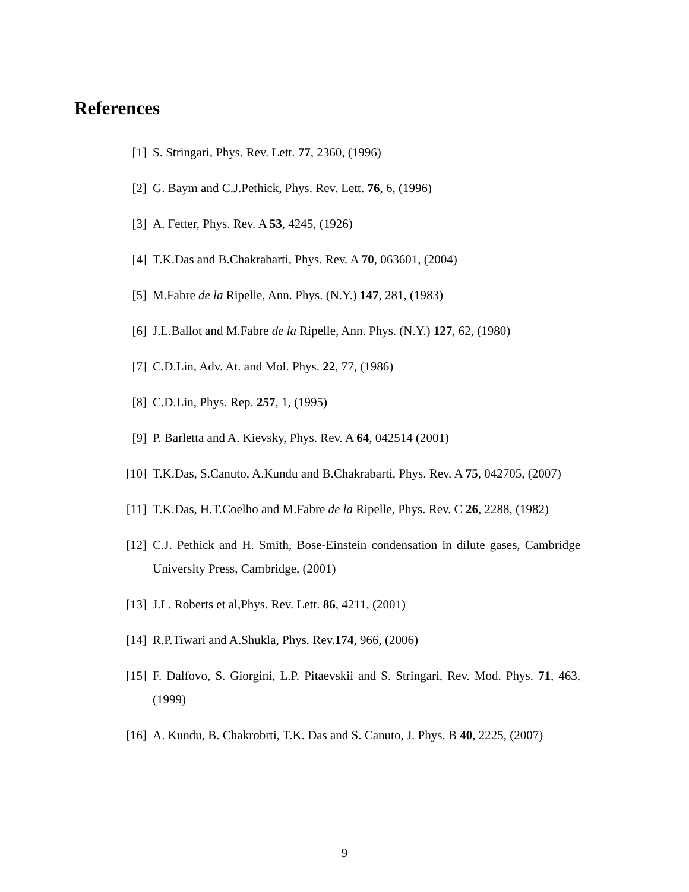References
[1] S. Stringari, Phys. Rev. Lett. 77, 2360, (1996)
[2] G. Baym and C.J.Pethick, Phys. Rev. Lett. 76, 6, (1996)
[3] A. Fetter, Phys. Rev. A 53, 4245, (1926)
[4] T.K.Das and B.Chakrabarti, Phys. Rev. A 70, 063601, (2004)
[5] M.Fabre de la Ripelle, Ann. Phys. (N.Y.) 147, 281, (1983)
[6] J.L.Ballot and M.Fabre de la Ripelle, Ann. Phys. (N.Y.) 127, 62, (1980)
[7] C.D.Lin, Adv. At. and Mol. Phys. 22, 77, (1986)
[8] C.D.Lin, Phys. Rep. 257, 1, (1995)
[9] P. Barletta and A. Kievsky, Phys. Rev. A 64, 042514 (2001)
[10] T.K.Das, S.Canuto, A.Kundu and B.Chakrabarti, Phys. Rev. A 75, 042705, (2007)
[11] T.K.Das, H.T.Coelho and M.Fabre de la Ripelle, Phys. Rev. C 26, 2288, (1982)
[12] C.J. Pethick and H. Smith, Bose-Einstein condensation in dilute gases, Cambridge University Press, Cambridge, (2001)
[13] J.L. Roberts et al,Phys. Rev. Lett. 86, 4211, (2001)
[14] R.P.Tiwari and A.Shukla, Phys. Rev.174, 966, (2006)
[15] F. Dalfovo, S. Giorgini, L.P. Pitaevskii and S. Stringari, Rev. Mod. Phys. 71, 463, (1999)
[16] A. Kundu, B. Chakrobrti, T.K. Das and S. Canuto, J. Phys. B 40, 2225, (2007)
9